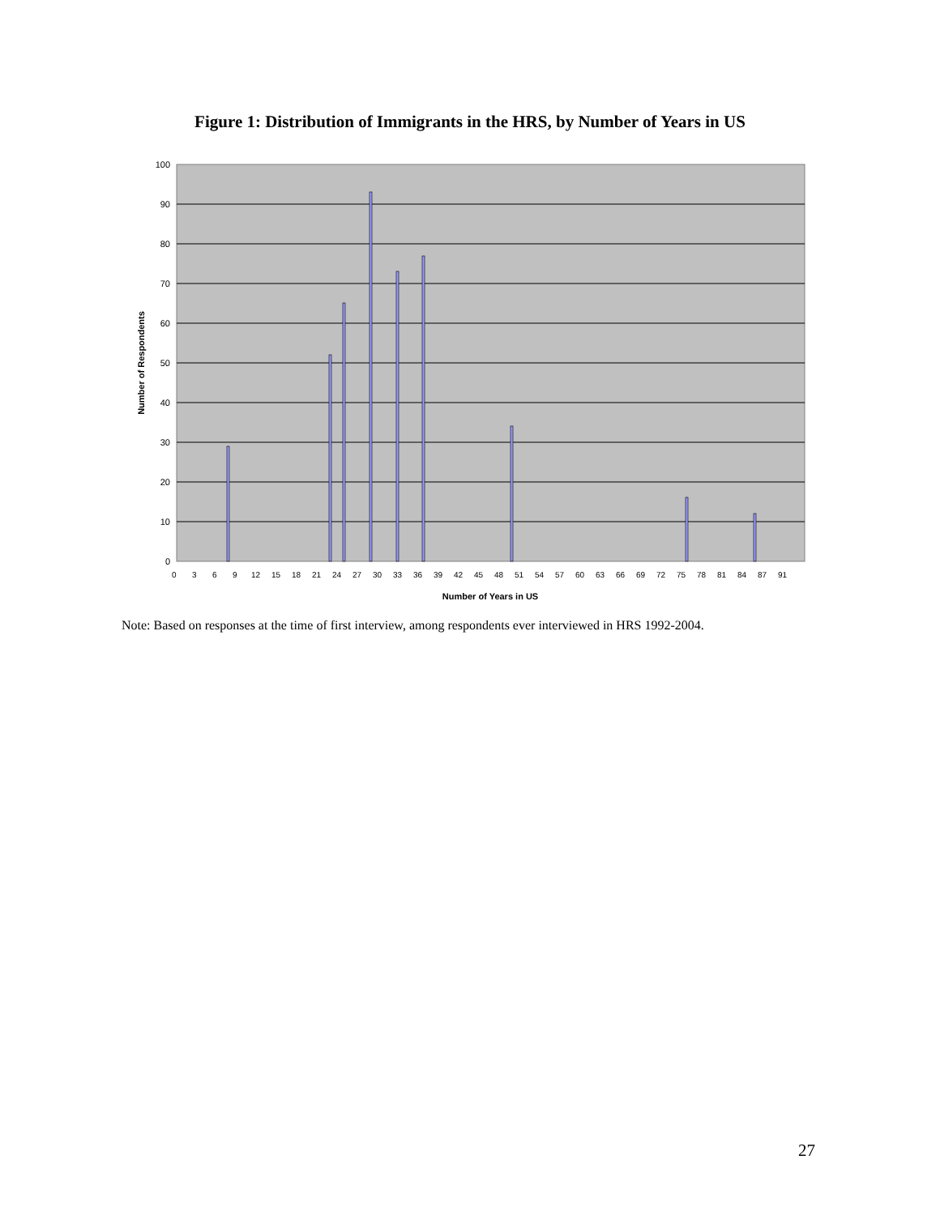Figure 1: Distribution of Immigrants in the HRS, by Number of Years in US
100
90
80
70
60
50
40
30
20
10
0
Number of Years in US
Number of Respondents
0
3
6
9
12
15
18
21
24
27
30
33
36
39
42
45
48
51
54
57
60
63
66
69
72
75
78
81
84
87
91
Note: Based on responses at the time of first interview, among respondents ever interviewed in HRS 1992-2004.
27